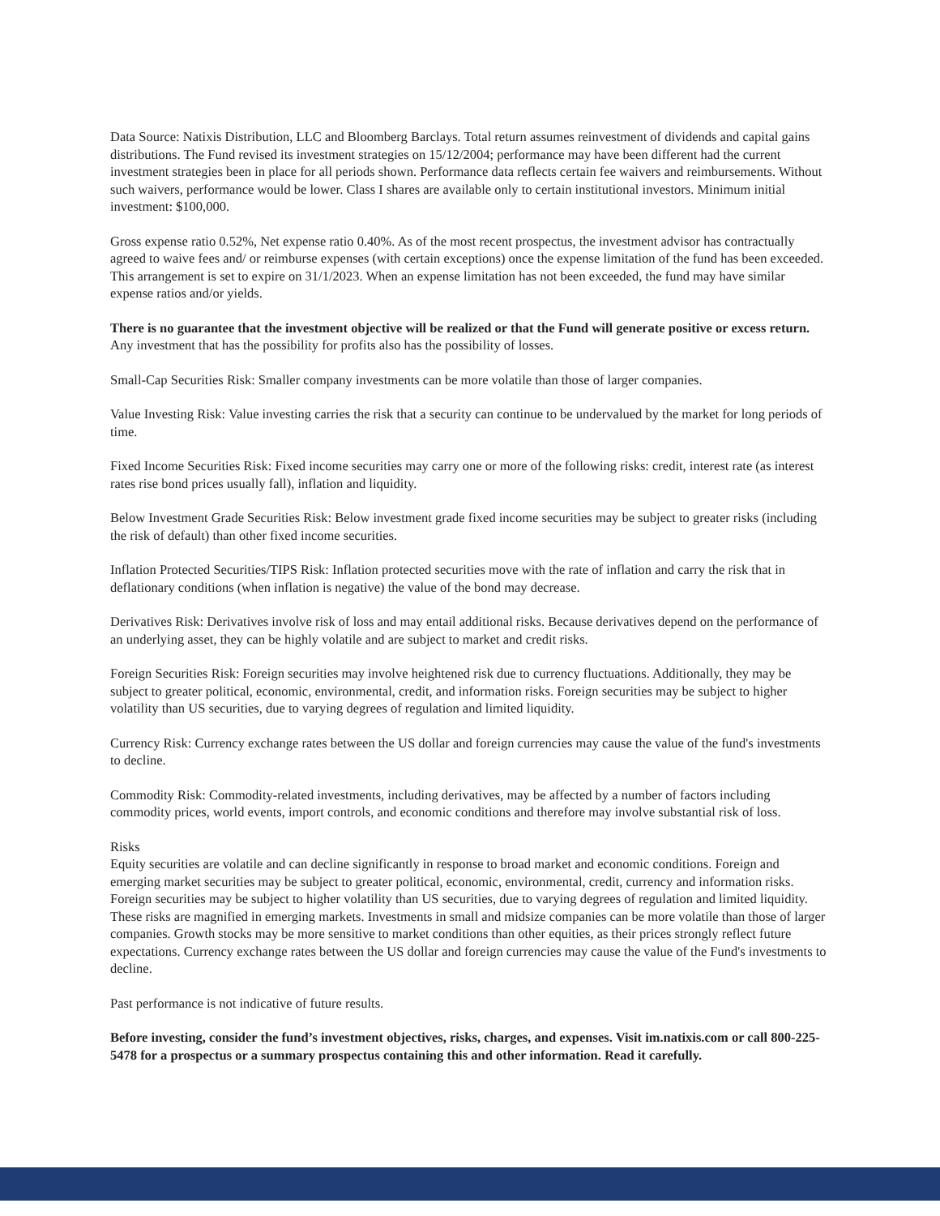Data Source: Natixis Distribution, LLC and Bloomberg Barclays. Total return assumes reinvestment of dividends and capital gains distributions. The Fund revised its investment strategies on 15/12/2004; performance may have been different had the current investment strategies been in place for all periods shown. Performance data reflects certain fee waivers and reimbursements. Without such waivers, performance would be lower. Class I shares are available only to certain institutional investors. Minimum initial investment: $100,000.
Gross expense ratio 0.52%, Net expense ratio 0.40%. As of the most recent prospectus, the investment advisor has contractually agreed to waive fees and/ or reimburse expenses (with certain exceptions) once the expense limitation of the fund has been exceeded. This arrangement is set to expire on 31/1/2023. When an expense limitation has not been exceeded, the fund may have similar expense ratios and/or yields.
There is no guarantee that the investment objective will be realized or that the Fund will generate positive or excess return. Any investment that has the possibility for profits also has the possibility of losses.
Small-Cap Securities Risk: Smaller company investments can be more volatile than those of larger companies.
Value Investing Risk: Value investing carries the risk that a security can continue to be undervalued by the market for long periods of time.
Fixed Income Securities Risk: Fixed income securities may carry one or more of the following risks: credit, interest rate (as interest rates rise bond prices usually fall), inflation and liquidity.
Below Investment Grade Securities Risk: Below investment grade fixed income securities may be subject to greater risks (including the risk of default) than other fixed income securities.
Inflation Protected Securities/TIPS Risk: Inflation protected securities move with the rate of inflation and carry the risk that in deflationary conditions (when inflation is negative) the value of the bond may decrease.
Derivatives Risk: Derivatives involve risk of loss and may entail additional risks. Because derivatives depend on the performance of an underlying asset, they can be highly volatile and are subject to market and credit risks.
Foreign Securities Risk: Foreign securities may involve heightened risk due to currency fluctuations. Additionally, they may be subject to greater political, economic, environmental, credit, and information risks. Foreign securities may be subject to higher volatility than US securities, due to varying degrees of regulation and limited liquidity.
Currency Risk: Currency exchange rates between the US dollar and foreign currencies may cause the value of the fund's investments to decline.
Commodity Risk: Commodity-related investments, including derivatives, may be affected by a number of factors including commodity prices, world events, import controls, and economic conditions and therefore may involve substantial risk of loss.
Risks
Equity securities are volatile and can decline significantly in response to broad market and economic conditions. Foreign and emerging market securities may be subject to greater political, economic, environmental, credit, currency and information risks. Foreign securities may be subject to higher volatility than US securities, due to varying degrees of regulation and limited liquidity. These risks are magnified in emerging markets. Investments in small and midsize companies can be more volatile than those of larger companies. Growth stocks may be more sensitive to market conditions than other equities, as their prices strongly reflect future expectations. Currency exchange rates between the US dollar and foreign currencies may cause the value of the Fund's investments to decline.
Past performance is not indicative of future results.
Before investing, consider the fund’s investment objectives, risks, charges, and expenses. Visit im.natixis.com or call 800-225-5478 for a prospectus or a summary prospectus containing this and other information. Read it carefully.